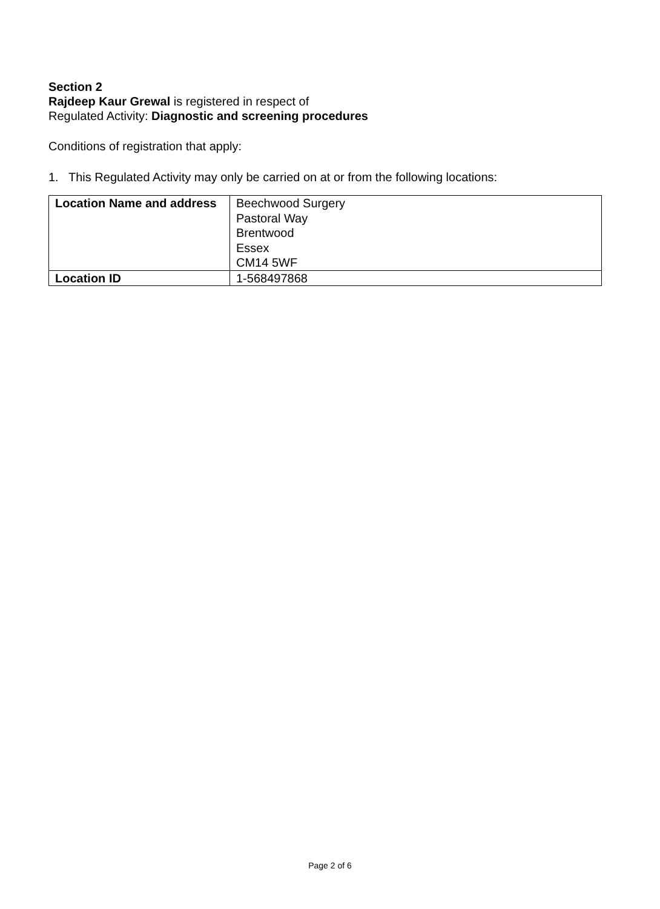Section 2
Rajdeep Kaur Grewal is registered in respect of
Regulated Activity: Diagnostic and screening procedures
Conditions of registration that apply:
1. This Regulated Activity may only be carried on at or from the following locations:
| Location Name and address | Beechwood Surgery Pastoral Way Brentwood Essex CM14 5WF |
| Location ID | 1-568497868 |
Page 2 of 6